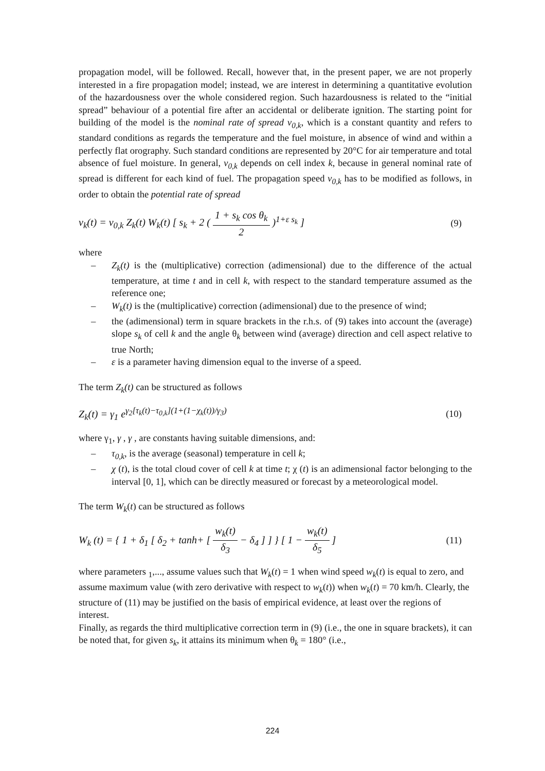propagation model, will be followed. Recall, however that, in the present paper, we are not properly interested in a fire propagation model; instead, we are interest in determining a quantitative evolution of the hazardousness over the whole considered region. Such hazardousness is related to the “initial spread” behaviour of a potential fire after an accidental or deliberate ignition. The starting point for building of the model is the nominal rate of spread v<sub>0,k</sub>, which is a constant quantity and refers to standard conditions as regards the temperature and the fuel moisture, in absence of wind and within a perfectly flat orography. Such standard conditions are represented by 20°C for air temperature and total absence of fuel moisture. In general, v<sub>0,k</sub> depends on cell index k, because in general nominal rate of spread is different for each kind of fuel. The propagation speed v<sub>0,k</sub> has to be modified as follows, in order to obtain the potential rate of spread
v<sub>k</sub>(t) = v<sub>0,k</sub> Z<sub>k</sub>(t) W<sub>k</sub>(t) [ s<sub>k</sub> + 2 ( 1 + s<sub>k</sub> cos θ<sub>k</sub> 2 )<sup>1+ε s<sub>k</sub></sup> ] (9)
where
– Z<sub>k</sub>(t) is the (multiplicative) correction (adimensional) due to the difference of the actual temperature, at time t and in cell k, with respect to the standard temperature assumed as the reference one;
– W<sub>k</sub>(t) is the (multiplicative) correction (adimensional) due to the presence of wind;
– the (adimensional) term in square brackets in the r.h.s. of (9) takes into account the (average) slope s<sub>k</sub> of cell k and the angle θ<sub>k</sub> between wind (average) direction and cell aspect relative to true North;
– ε is a parameter having dimension equal to the inverse of a speed.
The term Z<sub>k</sub>(t) can be structured as follows
Z<sub>k</sub>(t) = γ<sub>1</sub> e<sup>γ<sub>2</sub>[τ<sub>k</sub>(t)−τ<sub>0,k</sub>](1+(1−χ<sub>k</sub>(t))/γ<sub>3</sub>)</sup> (10)
where γ<sub>1</sub>, γ , γ , are constants having suitable dimensions, and:
– τ<sub>0,k</sub>, is the average (seasonal) temperature in cell k;
– χ (t), is the total cloud cover of cell k at time t; χ (t) is an adimensional factor belonging to the interval [0, 1], which can be directly measured or forecast by a meteorological model.
The term W<sub>k</sub>(t) can be structured as follows
W<sub>k</sub> (t) = { 1 + δ<sub>1</sub> [ δ<sub>2</sub> + tanh+ [ w<sub>k</sub>(t) δ<sub>3</sub> − δ<sub>4</sub> ] ] } [ 1 − w<sub>k</sub>(t) δ<sub>5</sub> ] (11)
where parameters <sub>1</sub>,..., assume values such that W<sub>k</sub>(t) = 1 when wind speed w<sub>k</sub>(t) is equal to zero, and assume maximum value (with zero derivative with respect to w<sub>k</sub>(t)) when w<sub>k</sub>(t) = 70 km/h. Clearly, the structure of (11) may be justified on the basis of empirical evidence, at least over the regions of interest.
Finally, as regards the third multiplicative correction term in (9) (i.e., the one in square brackets), it can be noted that, for given s<sub>k</sub>, it attains its minimum when θ<sub>k</sub> = 180° (i.e.,
224